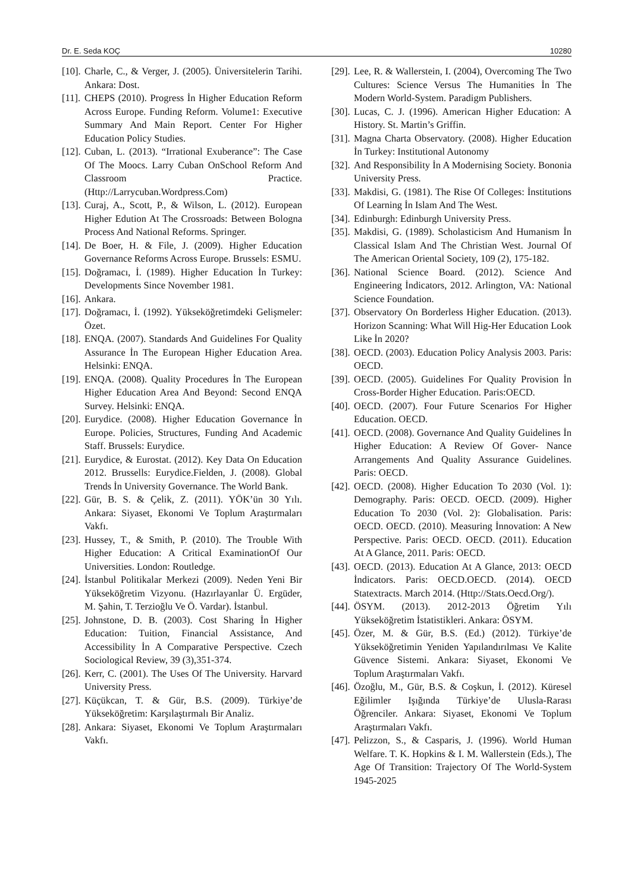Dr. E. Seda KOÇ 10280
[10]. Charle, C., & Verger, J. (2005). Üniversitelerin Tarihi. Ankara: Dost.
[11]. CHEPS (2010). Progress İn Higher Education Reform Across Europe. Funding Reform. Volume1: Executive Summary And Main Report. Center For Higher Education Policy Studies.
[12]. Cuban, L. (2013). “Irrational Exuberance”: The Case Of The Moocs. Larry Cuban OnSchool Reform And Classroom Practice. (Http://Larrycuban.Wordpress.Com)
[13]. Curaj, A., Scott, P., & Wilson, L. (2012). European Higher Edution At The Crossroads: Between Bologna Process And National Reforms. Springer.
[14]. De Boer, H. & File, J. (2009). Higher Education Governance Reforms Across Europe. Brussels: ESMU.
[15]. Doğramacı, İ. (1989). Higher Education İn Turkey: Developments Since November 1981.
[16]. Ankara.
[17]. Doğramacı, İ. (1992). Yükseköğretimdeki Gelişmeler: Özet.
[18]. ENQA. (2007). Standards And Guidelines For Quality Assurance İn The European Higher Education Area. Helsinki: ENQA.
[19]. ENQA. (2008). Quality Procedures İn The European Higher Education Area And Beyond: Second ENQA Survey. Helsinki: ENQA.
[20]. Eurydice. (2008). Higher Education Governance İn Europe. Policies, Structures, Funding And Academic Staff. Brussels: Eurydice.
[21]. Eurydice, & Eurostat. (2012). Key Data On Education 2012. Brussells: Eurydice.Fielden, J. (2008). Global Trends İn University Governance. The World Bank.
[22]. Gür, B. S. & Çelik, Z. (2011). YÖK’ün 30 Yılı. Ankara: Siyaset, Ekonomi Ve Toplum Araştırmaları Vakfı.
[23]. Hussey, T., & Smith, P. (2010). The Trouble With Higher Education: A Critical ExaminationOf Our Universities. London: Routledge.
[24]. İstanbul Politikalar Merkezi (2009). Neden Yeni Bir Yükseköğretim Vizyonu. (Hazırlayanlar Ü. Ergüder, M. Şahin, T. Terzioğlu Ve Ö. Vardar). İstanbul.
[25]. Johnstone, D. B. (2003). Cost Sharing İn Higher Education: Tuition, Financial Assistance, And Accessibility İn A Comparative Perspective. Czech Sociological Review, 39 (3),351-374.
[26]. Kerr, C. (2001). The Uses Of The University. Harvard University Press.
[27]. Küçükcan, T. & Gür, B.S. (2009). Türkiye’de Yükseköğretim: Karşılaştırmalı Bir Analiz.
[28]. Ankara: Siyaset, Ekonomi Ve Toplum Araştırmaları Vakfı.
[29]. Lee, R. & Wallerstein, I. (2004), Overcoming The Two Cultures: Science Versus The Humanities İn The Modern World-System. Paradigm Publishers.
[30]. Lucas, C. J. (1996). American Higher Education: A History. St. Martin’s Griffin.
[31]. Magna Charta Observatory. (2008). Higher Education İn Turkey: Institutional Autonomy
[32]. And Responsibility İn A Modernising Society. Bononia University Press.
[33]. Makdisi, G. (1981). The Rise Of Colleges: İnstitutions Of Learning İn Islam And The West.
[34]. Edinburgh: Edinburgh University Press.
[35]. Makdisi, G. (1989). Scholasticism And Humanism İn Classical Islam And The Christian West. Journal Of The American Oriental Society, 109 (2), 175-182.
[36]. National Science Board. (2012). Science And Engineering İndicators, 2012. Arlington, VA: National Science Foundation.
[37]. Observatory On Borderless Higher Education. (2013). Horizon Scanning: What Will Hig-Her Education Look Like İn 2020?
[38]. OECD. (2003). Education Policy Analysis 2003. Paris: OECD.
[39]. OECD. (2005). Guidelines For Quality Provision İn Cross-Border Higher Education. Paris:OECD.
[40]. OECD. (2007). Four Future Scenarios For Higher Education. OECD.
[41]. OECD. (2008). Governance And Quality Guidelines İn Higher Education: A Review Of Gover- Nance Arrangements And Quality Assurance Guidelines. Paris: OECD.
[42]. OECD. (2008). Higher Education To 2030 (Vol. 1): Demography. Paris: OECD. OECD. (2009). Higher Education To 2030 (Vol. 2): Globalisation. Paris: OECD. OECD. (2010). Measuring İnnovation: A New Perspective. Paris: OECD. OECD. (2011). Education At A Glance, 2011. Paris: OECD.
[43]. OECD. (2013). Education At A Glance, 2013: OECD İndicators. Paris: OECD.OECD. (2014). OECD Statextracts. March 2014. (Http://Stats.Oecd.Org/).
[44]. ÖSYM. (2013). 2012-2013 Öğretim Yılı Yükseköğretim İstatistikleri. Ankara: ÖSYM.
[45]. Özer, M. & Gür, B.S. (Ed.) (2012). Türkiye’de Yükseköğretimin Yeniden Yapılandırılması Ve Kalite Güvence Sistemi. Ankara: Siyaset, Ekonomi Ve Toplum Araştırmaları Vakfı.
[46]. Özoğlu, M., Gür, B.S. & Coşkun, İ. (2012). Küresel Eğilimler Işığında Türkiye’de Ulusla-Rarası Öğrenciler. Ankara: Siyaset, Ekonomi Ve Toplum Araştırmaları Vakfı.
[47]. Pelizzon, S., & Casparis, J. (1996). World Human Welfare. T. K. Hopkins & I. M. Wallerstein (Eds.), The Age Of Transition: Trajectory Of The World-System 1945-2025